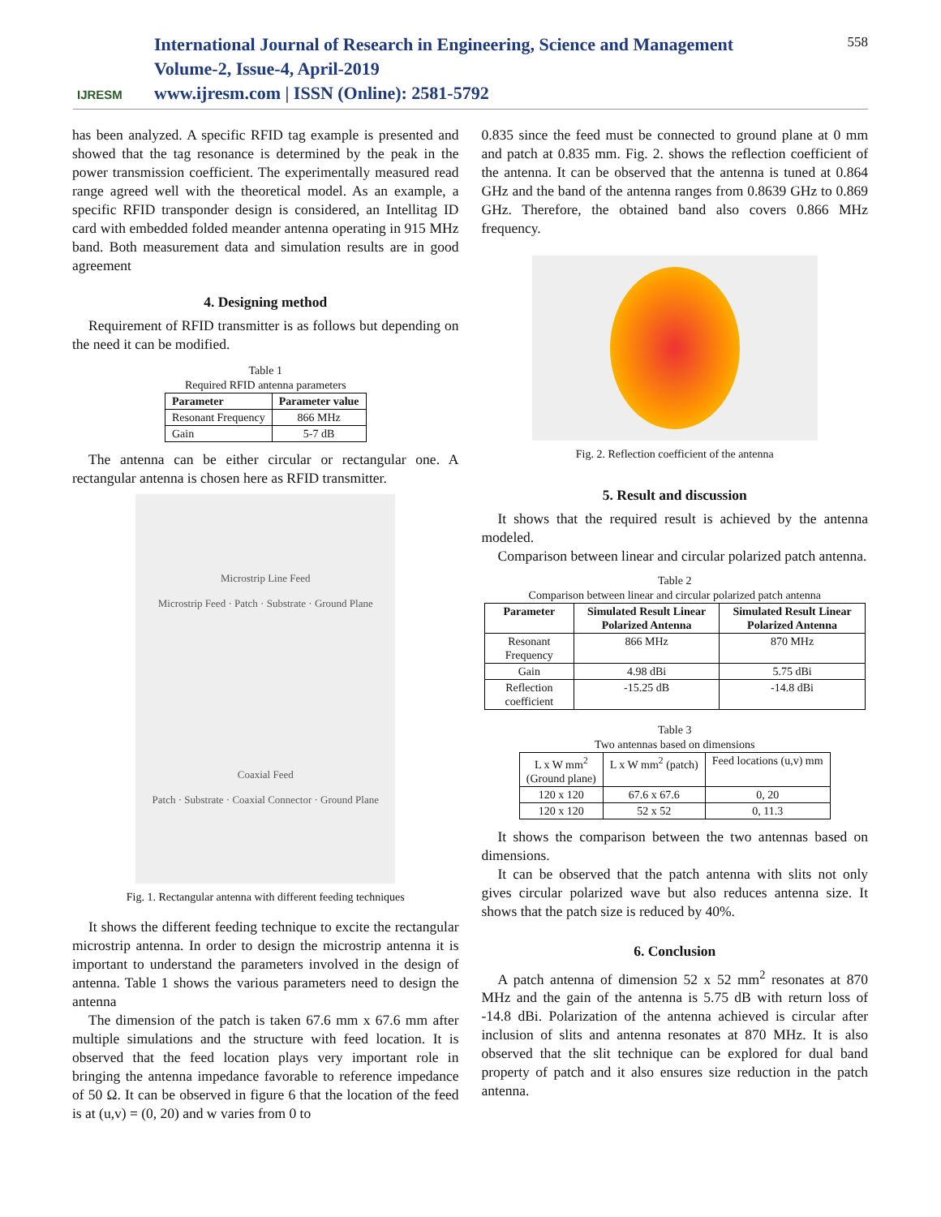IJRESM
International Journal of Research in Engineering, Science and Management
Volume-2, Issue-4, April-2019
www.ijresm.com | ISSN (Online): 2581-5792
558
has been analyzed. A specific RFID tag example is presented and showed that the tag resonance is determined by the peak in the power transmission coefficient. The experimentally measured read range agreed well with the theoretical model. As an example, a specific RFID transponder design is considered, an Intellitag ID card with embedded folded meander antenna operating in 915 MHz band. Both measurement data and simulation results are in good agreement
4. Designing method
Requirement of RFID transmitter is as follows but depending on the need it can be modified.
Table 1
Required RFID antenna parameters
| Parameter | Parameter value |
| --- | --- |
| Resonant Frequency | 866 MHz |
| Gain | 5-7 dB |
The antenna can be either circular or rectangular one. A rectangular antenna is chosen here as RFID transmitter.
Microstrip Line Feed
Microstrip Feed · Patch · Substrate · Ground Plane
Coaxial Feed
Patch · Substrate · Coaxial Connector · Ground Plane
Fig. 1. Rectangular antenna with different feeding techniques
It shows the different feeding technique to excite the rectangular microstrip antenna. In order to design the microstrip antenna it is important to understand the parameters involved in the design of antenna. Table 1 shows the various parameters need to design the antenna
The dimension of the patch is taken 67.6 mm x 67.6 mm after multiple simulations and the structure with feed location. It is observed that the feed location plays very important role in bringing the antenna impedance favorable to reference impedance of 50 Ω. It can be observed in figure 6 that the location of the feed is at (u,v) = (0, 20) and w varies from 0 to
0.835 since the feed must be connected to ground plane at 0 mm and patch at 0.835 mm. Fig. 2. shows the reflection coefficient of the antenna. It can be observed that the antenna is tuned at 0.864 GHz and the band of the antenna ranges from 0.8639 GHz to 0.869 GHz. Therefore, the obtained band also covers 0.866 MHz frequency.
Fig. 2. Reflection coefficient of the antenna
5. Result and discussion
It shows that the required result is achieved by the antenna modeled.
Comparison between linear and circular polarized patch antenna.
Table 2
Comparison between linear and circular polarized patch antenna
| Parameter | Simulated Result Linear Polarized Antenna | Simulated Result Linear Polarized Antenna |
| --- | --- | --- |
| Resonant Frequency | 866 MHz | 870 MHz |
| Gain | 4.98 dBi | 5.75 dBi |
| Reflection coefficient | -15.25 dB | -14.8 dBi |
Table 3
Two antennas based on dimensions
| L x W mm<sup>2</sup> (Ground plane) | L x W mm<sup>2</sup> (patch) | Feed locations (u,v) mm |
| 120 x 120 | 67.6 x 67.6 | 0, 20 |
| 120 x 120 | 52 x 52 | 0, 11.3 |
It shows the comparison between the two antennas based on dimensions.
It can be observed that the patch antenna with slits not only gives circular polarized wave but also reduces antenna size. It shows that the patch size is reduced by 40%.
6. Conclusion
A patch antenna of dimension 52 x 52 mm<sup>2</sup> resonates at 870 MHz and the gain of the antenna is 5.75 dB with return loss of -14.8 dBi. Polarization of the antenna achieved is circular after inclusion of slits and antenna resonates at 870 MHz. It is also observed that the slit technique can be explored for dual band property of patch and it also ensures size reduction in the patch antenna.